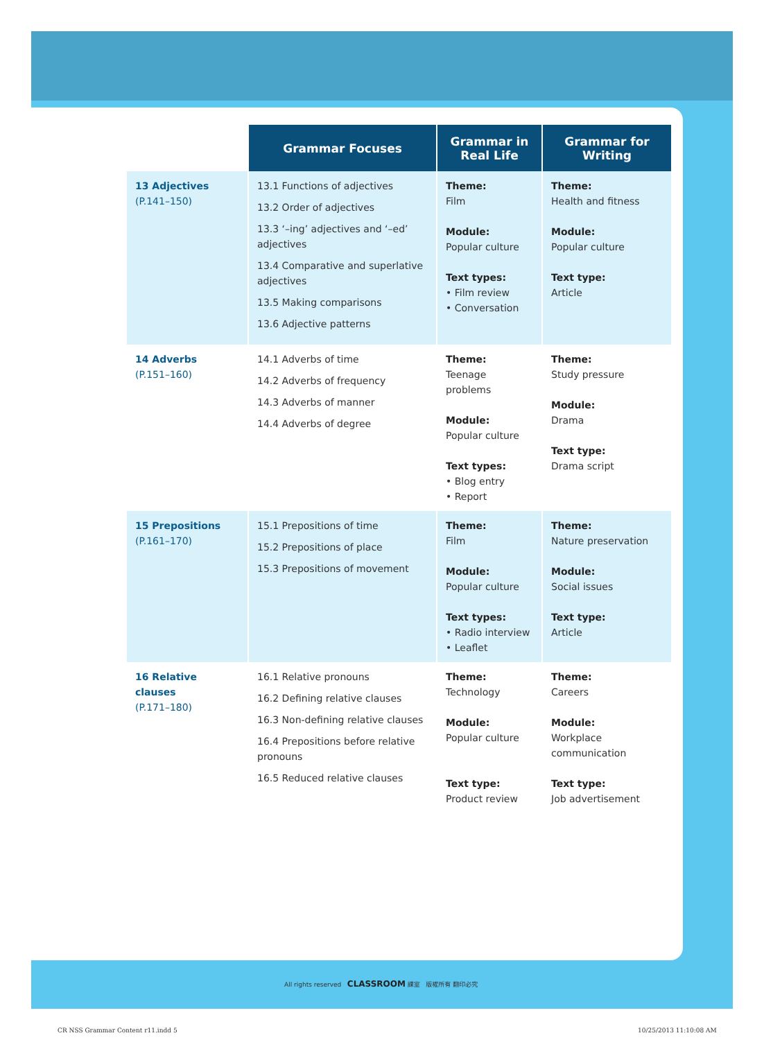| | Grammar Focuses | Grammar in Real Life | Grammar for Writing |
| --- | --- | --- | --- |
| 13 Adjectives (P.141–150) | 13.1 Functions of adjectives 13.2 Order of adjectives 13.3 ‘–ing’ adjectives and ‘–ed’ adjectives 13.4 Comparative and superlative adjectives 13.5 Making comparisons 13.6 Adjective patterns | Theme: Film Module: Popular culture Text types: • Film review • Conversation | Theme: Health and fitness Module: Popular culture Text type: Article |
| 14 Adverbs (P.151–160) | 14.1 Adverbs of time 14.2 Adverbs of frequency 14.3 Adverbs of manner 14.4 Adverbs of degree | Theme: Teenage problems Module: Popular culture Text types: • Blog entry • Report | Theme: Study pressure Module: Drama Text type: Drama script |
| 15 Prepositions (P.161–170) | 15.1 Prepositions of time 15.2 Prepositions of place 15.3 Prepositions of movement | Theme: Film Module: Popular culture Text types: • Radio interview • Leaflet | Theme: Nature preservation Module: Social issues Text type: Article |
| 16 Relative clauses (P.171–180) | 16.1 Relative pronouns 16.2 Defining relative clauses 16.3 Non-defining relative clauses 16.4 Prepositions before relative pronouns 16.5 Reduced relative clauses | Theme: Technology Module: Popular culture Text type: Product review | Theme: Careers Module: Workplace communication Text type: Job advertisement |
All rights reserved CLASSROOM 課室 版權所有 翻印必究
CR NSS Grammar Content r11.indd 5
10/25/2013 11:10:08 AM